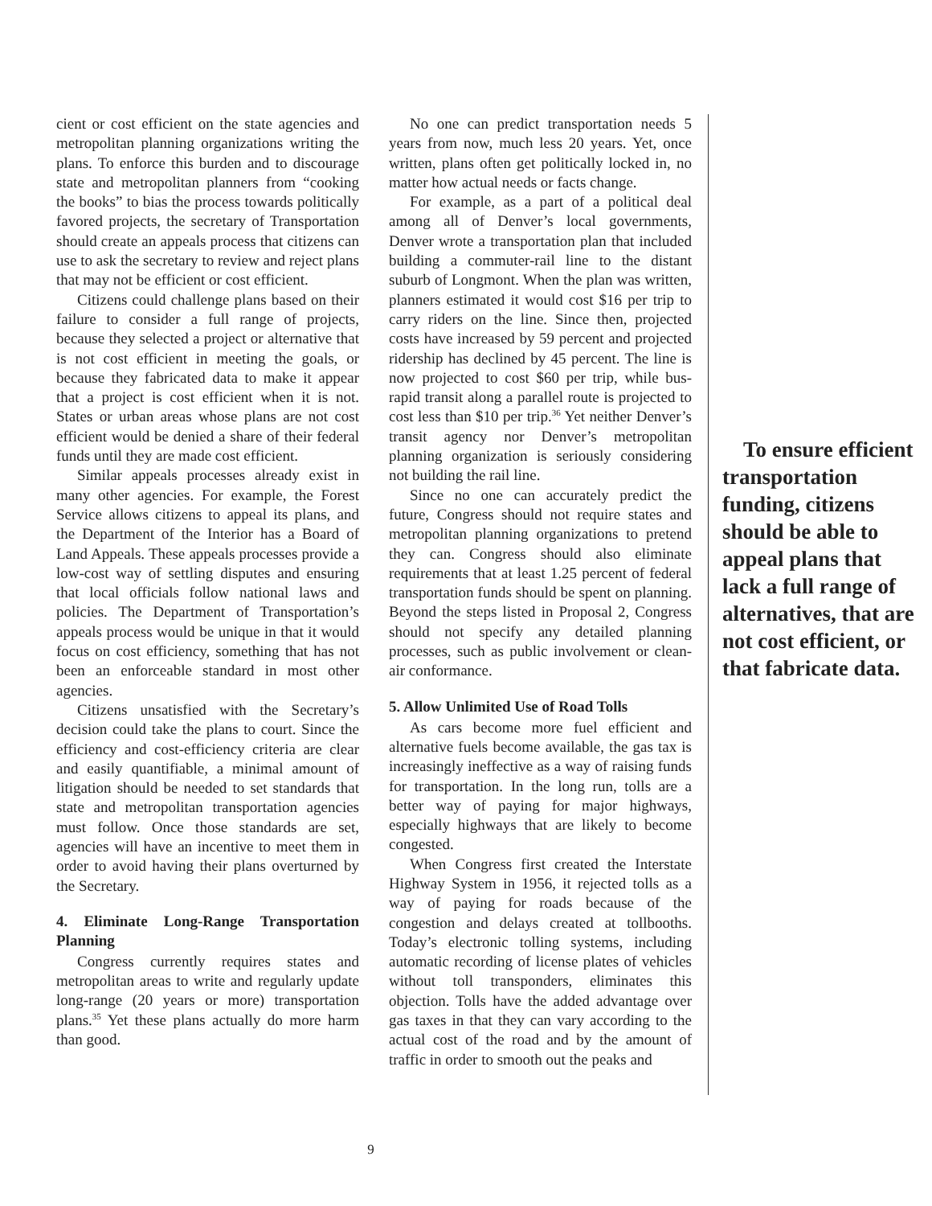cient or cost efficient on the state agencies and metropolitan planning organizations writing the plans. To enforce this burden and to discourage state and metropolitan planners from “cooking the books” to bias the process towards politically favored projects, the secretary of Transportation should create an appeals process that citizens can use to ask the secretary to review and reject plans that may not be efficient or cost efficient.
Citizens could challenge plans based on their failure to consider a full range of projects, because they selected a project or alternative that is not cost efficient in meeting the goals, or because they fabricated data to make it appear that a project is cost efficient when it is not. States or urban areas whose plans are not cost efficient would be denied a share of their federal funds until they are made cost efficient.
Similar appeals processes already exist in many other agencies. For example, the Forest Service allows citizens to appeal its plans, and the Department of the Interior has a Board of Land Appeals. These appeals processes provide a low-cost way of settling disputes and ensuring that local officials follow national laws and policies. The Department of Transportation’s appeals process would be unique in that it would focus on cost efficiency, something that has not been an enforceable standard in most other agencies.
Citizens unsatisfied with the Secretary’s decision could take the plans to court. Since the efficiency and cost-efficiency criteria are clear and easily quantifiable, a minimal amount of litigation should be needed to set standards that state and metropolitan transportation agencies must follow. Once those standards are set, agencies will have an incentive to meet them in order to avoid having their plans overturned by the Secretary.
4. Eliminate Long-Range Transportation Planning
Congress currently requires states and metropolitan areas to write and regularly update long-range (20 years or more) transportation plans.<sup>35</sup> Yet these plans actually do more harm than good.
No one can predict transportation needs 5 years from now, much less 20 years. Yet, once written, plans often get politically locked in, no matter how actual needs or facts change.
For example, as a part of a political deal among all of Denver’s local governments, Denver wrote a transportation plan that included building a commuter-rail line to the distant suburb of Longmont. When the plan was written, planners estimated it would cost $16 per trip to carry riders on the line. Since then, projected costs have increased by 59 percent and projected ridership has declined by 45 percent. The line is now projected to cost $60 per trip, while bus-rapid transit along a parallel route is projected to cost less than $10 per trip.<sup>36</sup> Yet neither Denver’s transit agency nor Denver’s metropolitan planning organization is seriously considering not building the rail line.
Since no one can accurately predict the future, Congress should not require states and metropolitan planning organizations to pretend they can. Congress should also eliminate requirements that at least 1.25 percent of federal transportation funds should be spent on planning. Beyond the steps listed in Proposal 2, Congress should not specify any detailed planning processes, such as public involvement or clean-air conformance.
5. Allow Unlimited Use of Road Tolls
As cars become more fuel efficient and alternative fuels become available, the gas tax is increasingly ineffective as a way of raising funds for transportation. In the long run, tolls are a better way of paying for major highways, especially highways that are likely to become congested.
When Congress first created the Interstate Highway System in 1956, it rejected tolls as a way of paying for roads because of the congestion and delays created at tollbooths. Today’s electronic tolling systems, including automatic recording of license plates of vehicles without toll transponders, eliminates this objection. Tolls have the added advantage over gas taxes in that they can vary according to the actual cost of the road and by the amount of traffic in order to smooth out the peaks and
To ensure efficient transportation funding, citizens should be able to appeal plans that lack a full range of alternatives, that are not cost efficient, or that fabricate data.
9